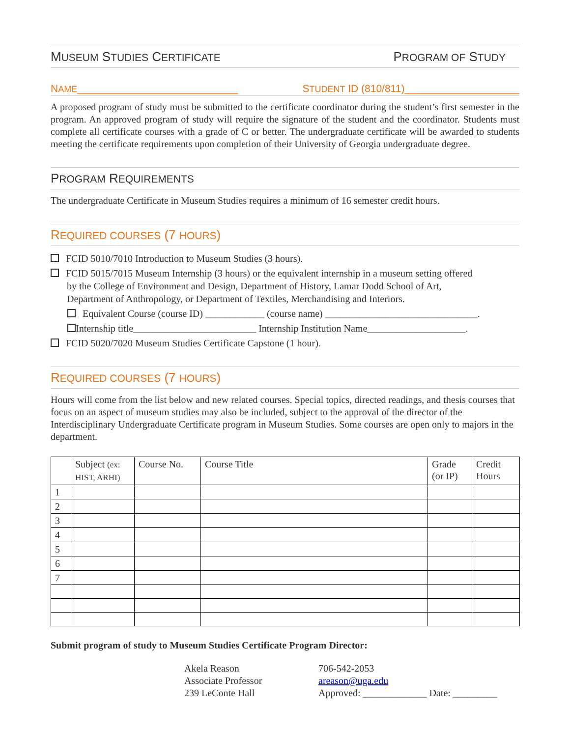MUSEUM STUDIES CERTIFICATE PROGRAM OF STUDY
NAME____________________________ STUDENT ID (810/811)____________________
A proposed program of study must be submitted to the certificate coordinator during the student’s first semester in the program. An approved program of study will require the signature of the student and the coordinator. Students must complete all certificate courses with a grade of C or better. The undergraduate certificate will be awarded to students meeting the certificate requirements upon completion of their University of Georgia undergraduate degree.
PROGRAM REQUIREMENTS
The undergraduate Certificate in Museum Studies requires a minimum of 16 semester credit hours.
REQUIRED COURSES (7 HOURS)
FCID 5010/7010 Introduction to Museum Studies (3 hours).
FCID 5015/7015 Museum Internship (3 hours) or the equivalent internship in a museum setting offered
by the College of Environment and Design, Department of History, Lamar Dodd School of Art,
Department of Anthropology, or Department of Textiles, Merchandising and Interiors.
Equivalent Course (course ID) ____________ (course name) _______________________________.
Internship title_________________________ Internship Institution Name____________________.
FCID 5020/7020 Museum Studies Certificate Capstone (1 hour).
REQUIRED COURSES (7 HOURS)
Hours will come from the list below and new related courses. Special topics, directed readings, and thesis courses that focus on an aspect of museum studies may also be included, subject to the approval of the director of the Interdisciplinary Undergraduate Certificate program in Museum Studies. Some courses are open only to majors in the department.
| | Subject (ex: HIST, ARHI) | Course No. | Course Title | Grade (or IP) | Credit Hours |
| --- | --- | --- | --- | --- | --- |
| 1 | | | | | |
| 2 | | | | | |
| 3 | | | | | |
| 4 | | | | | |
| 5 | | | | | |
| 6 | | | | | |
| 7 | | | | | |
Submit program of study to Museum Studies Certificate Program Director:
Akela Reason
Associate Professor
239 LeConte Hall
706-542-2053
areason@uga.edu
Approved: _____________ Date: _________